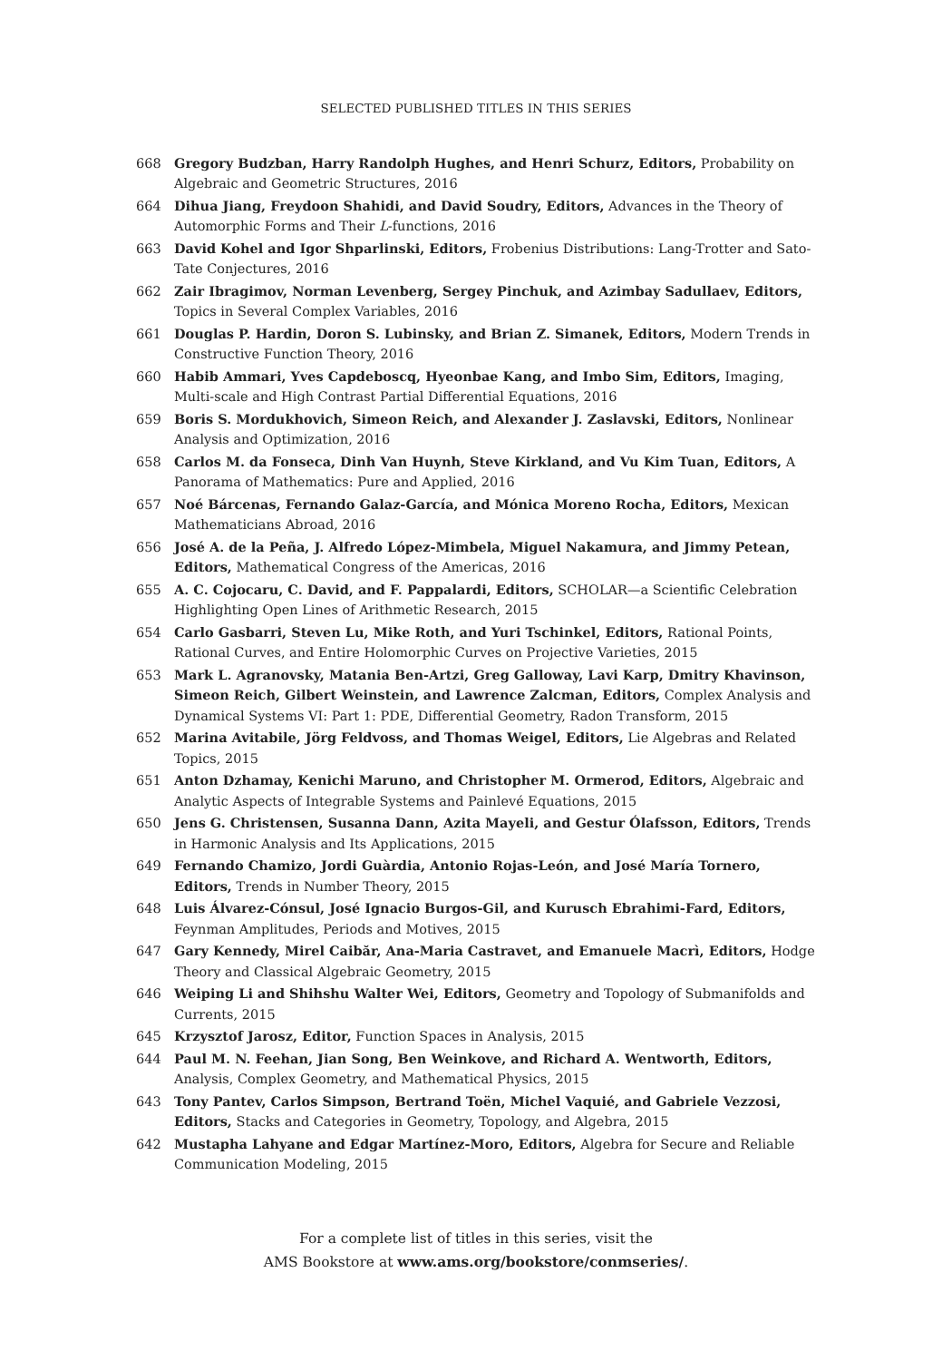SELECTED PUBLISHED TITLES IN THIS SERIES
668 Gregory Budzban, Harry Randolph Hughes, and Henri Schurz, Editors, Probability on Algebraic and Geometric Structures, 2016
664 Dihua Jiang, Freydoon Shahidi, and David Soudry, Editors, Advances in the Theory of Automorphic Forms and Their L-functions, 2016
663 David Kohel and Igor Shparlinski, Editors, Frobenius Distributions: Lang-Trotter and Sato-Tate Conjectures, 2016
662 Zair Ibragimov, Norman Levenberg, Sergey Pinchuk, and Azimbay Sadullaev, Editors, Topics in Several Complex Variables, 2016
661 Douglas P. Hardin, Doron S. Lubinsky, and Brian Z. Simanek, Editors, Modern Trends in Constructive Function Theory, 2016
660 Habib Ammari, Yves Capdeboscq, Hyeonbae Kang, and Imbo Sim, Editors, Imaging, Multi-scale and High Contrast Partial Differential Equations, 2016
659 Boris S. Mordukhovich, Simeon Reich, and Alexander J. Zaslavski, Editors, Nonlinear Analysis and Optimization, 2016
658 Carlos M. da Fonseca, Dinh Van Huynh, Steve Kirkland, and Vu Kim Tuan, Editors, A Panorama of Mathematics: Pure and Applied, 2016
657 Noé Bárcenas, Fernando Galaz-García, and Mónica Moreno Rocha, Editors, Mexican Mathematicians Abroad, 2016
656 José A. de la Peña, J. Alfredo López-Mimbela, Miguel Nakamura, and Jimmy Petean, Editors, Mathematical Congress of the Americas, 2016
655 A. C. Cojocaru, C. David, and F. Pappalardi, Editors, SCHOLAR—a Scientific Celebration Highlighting Open Lines of Arithmetic Research, 2015
654 Carlo Gasbarri, Steven Lu, Mike Roth, and Yuri Tschinkel, Editors, Rational Points, Rational Curves, and Entire Holomorphic Curves on Projective Varieties, 2015
653 Mark L. Agranovsky, Matania Ben-Artzi, Greg Galloway, Lavi Karp, Dmitry Khavinson, Simeon Reich, Gilbert Weinstein, and Lawrence Zalcman, Editors, Complex Analysis and Dynamical Systems VI: Part 1: PDE, Differential Geometry, Radon Transform, 2015
652 Marina Avitabile, Jörg Feldvoss, and Thomas Weigel, Editors, Lie Algebras and Related Topics, 2015
651 Anton Dzhamay, Kenichi Maruno, and Christopher M. Ormerod, Editors, Algebraic and Analytic Aspects of Integrable Systems and Painlevé Equations, 2015
650 Jens G. Christensen, Susanna Dann, Azita Mayeli, and Gestur Ólafsson, Editors, Trends in Harmonic Analysis and Its Applications, 2015
649 Fernando Chamizo, Jordi Guàrdia, Antonio Rojas-León, and José María Tornero, Editors, Trends in Number Theory, 2015
648 Luis Álvarez-Cónsul, José Ignacio Burgos-Gil, and Kurusch Ebrahimi-Fard, Editors, Feynman Amplitudes, Periods and Motives, 2015
647 Gary Kennedy, Mirel Caibăr, Ana-Maria Castravet, and Emanuele Macrì, Editors, Hodge Theory and Classical Algebraic Geometry, 2015
646 Weiping Li and Shihshu Walter Wei, Editors, Geometry and Topology of Submanifolds and Currents, 2015
645 Krzysztof Jarosz, Editor, Function Spaces in Analysis, 2015
644 Paul M. N. Feehan, Jian Song, Ben Weinkove, and Richard A. Wentworth, Editors, Analysis, Complex Geometry, and Mathematical Physics, 2015
643 Tony Pantev, Carlos Simpson, Bertrand Toën, Michel Vaquié, and Gabriele Vezzosi, Editors, Stacks and Categories in Geometry, Topology, and Algebra, 2015
642 Mustapha Lahyane and Edgar Martínez-Moro, Editors, Algebra for Secure and Reliable Communication Modeling, 2015
For a complete list of titles in this series, visit the
AMS Bookstore at www.ams.org/bookstore/conmseries/.